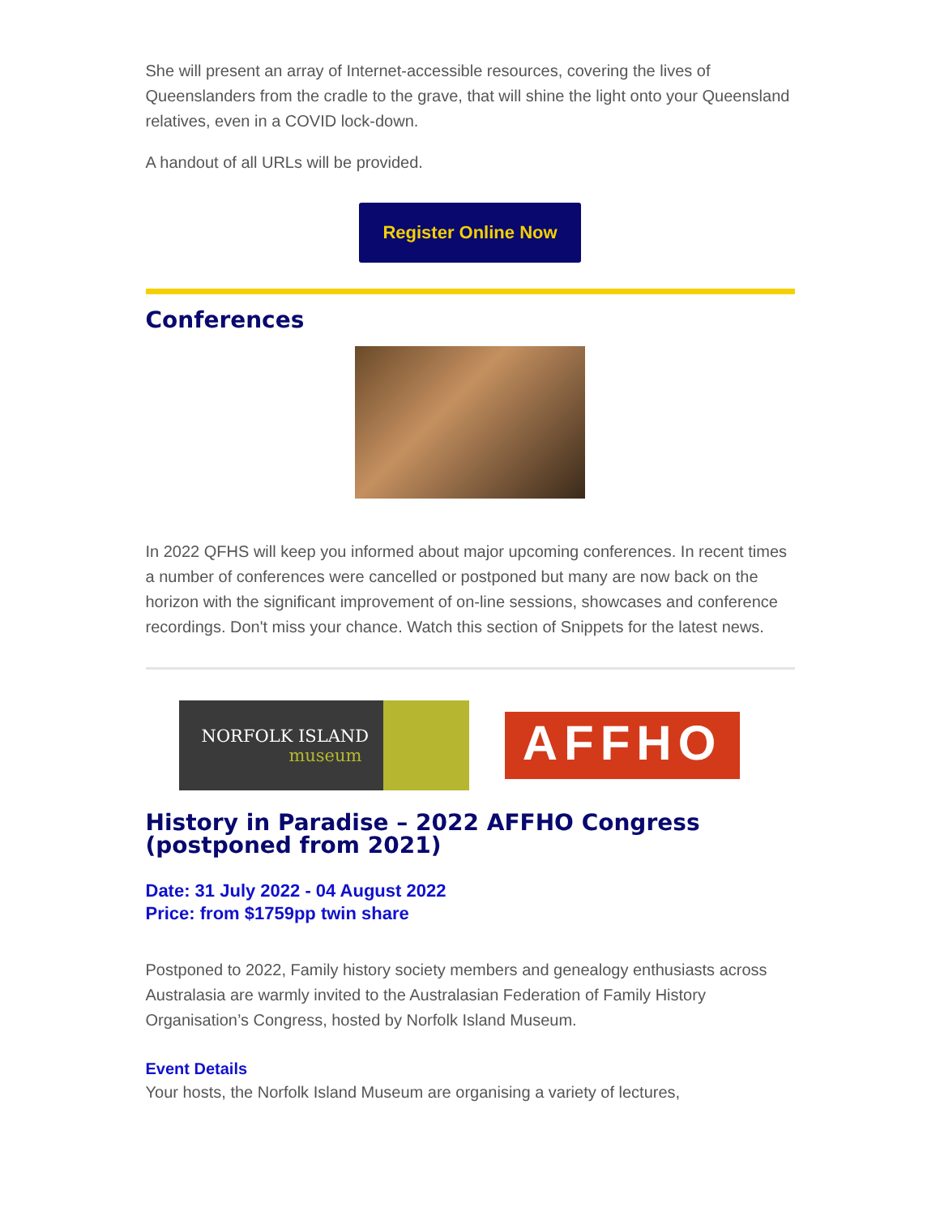She will present an array of Internet-accessible resources, covering the lives of Queenslanders from the cradle to the grave, that will shine the light onto your Queensland relatives, even in a COVID lock-down.
A handout of all URLs will be provided.
Register Online Now
Conferences
In 2022 QFHS will keep you informed about major upcoming conferences. In recent times a number of conferences were cancelled or postponed but many are now back on the horizon with the significant improvement of on-line sessions, showcases and conference recordings. Don't miss your chance. Watch this section of Snippets for the latest news.
NORFOLK ISLAND
museum
AFFHO
History in Paradise – 2022 AFFHO Congress (postponed from 2021)
Date: 31 July 2022 - 04 August 2022
Price: from $1759pp twin share
Postponed to 2022, Family history society members and genealogy enthusiasts across Australasia are warmly invited to the Australasian Federation of Family History Organisation’s Congress, hosted by Norfolk Island Museum.
Event Details
Your hosts, the Norfolk Island Museum are organising a variety of lectures,